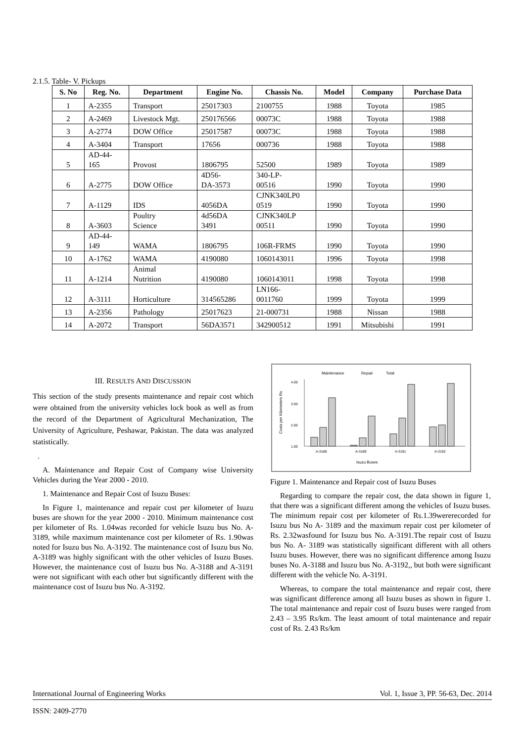2.1.5. Table- V. Pickups
| S. No | Reg. No. | Department | Engine No. | Chassis No. | Model | Company | Purchase Data |
| --- | --- | --- | --- | --- | --- | --- | --- |
| 1 | A-2355 | Transport | 25017303 | 2100755 | 1988 | Toyota | 1985 |
| 2 | A-2469 | Livestock Mgt. | 250176566 | 00073C | 1988 | Toyota | 1988 |
| 3 | A-2774 | DOW Office | 25017587 | 00073C | 1988 | Toyota | 1988 |
| 4 | A-3404 | Transport | 17656 | 000736 | 1988 | Toyota | 1988 |
| 5 | AD-44- 165 | Provost | 1806795 | 52500 | 1989 | Toyota | 1989 |
| 6 | A-2775 | DOW Office | 4D56- DA-3573 | 340-LP- 00516 | 1990 | Toyota | 1990 |
| 7 | A-1129 | IDS | 4056DA | CJNK340LP0 0519 | 1990 | Toyota | 1990 |
| 8 | A-3603 | Poultry Science | 4d56DA 3491 | CJNK340LP 00511 | 1990 | Toyota | 1990 |
| 9 | AD-44- 149 | WAMA | 1806795 | 106R-FRMS | 1990 | Toyota | 1990 |
| 10 | A-1762 | WAMA | 4190080 | 1060143011 | 1996 | Toyota | 1998 |
| 11 | A-1214 | Animal Nutrition | 4190080 | 1060143011 | 1998 | Toyota | 1998 |
| 12 | A-3111 | Horticulture | 314565286 | LN166- 0011760 | 1999 | Toyota | 1999 |
| 13 | A-2356 | Pathology | 25017623 | 21-000731 | 1988 | Nissan | 1988 |
| 14 | A-2072 | Transport | 56DA3571 | 342900512 | 1991 | Mitsubishi | 1991 |
III. RESULTS AND DISCUSSION
This section of the study presents maintenance and repair cost which were obtained from the university vehicles lock book as well as from the record of the Department of Agricultural Mechanization, The University of Agriculture, Peshawar, Pakistan. The data was analyzed statistically.
.
A. Maintenance and Repair Cost of Company wise University Vehicles during the Year 2000 - 2010.
1. Maintenance and Repair Cost of Isuzu Buses:
In Figure 1, maintenance and repair cost per kilometer of Isuzu buses are shown for the year 2000 - 2010. Minimum maintenance cost per kilometer of Rs. 1.04was recorded for vehicle Isuzu bus No. A-3189, while maximum maintenance cost per kilometer of Rs. 1.90was noted for Isuzu bus No. A-3192. The maintenance cost of Isuzu bus No. A-3189 was highly significant with the other vehicles of Isuzu Buses. However, the maintenance cost of Isuzu bus No. A-3188 and A-3191 were not significant with each other but significantly different with the maintenance cost of Isuzu bus No. A-3192.
Maintenance
Repair
Total
4.00
3.00
2.00
1.00
Costs per Kilometers Rs
A-3188
A-3189
A-3191
A-3192
Isuzu Buses
Figure 1. Maintenance and Repair cost of Isuzu Buses
Regarding to compare the repair cost, the data shown in figure 1, that there was a significant different among the vehicles of Isuzu buses. The minimum repair cost per kilometer of Rs.1.39wererecorded for Isuzu bus No A- 3189 and the maximum repair cost per kilometer of Rs. 2.32wasfound for Isuzu bus No. A-3191.The repair cost of Isuzu bus No. A- 3189 was statistically significant different with all others Isuzu buses. However, there was no significant difference among Isuzu buses No. A-3188 and Isuzu bus No. A-3192,, but both were significant different with the vehicle No. A-3191.
Whereas, to compare the total maintenance and repair cost, there was significant difference among all Isuzu buses as shown in figure 1. The total maintenance and repair cost of Isuzu buses were ranged from 2.43 – 3.95 Rs/km. The least amount of total maintenance and repair cost of Rs. 2.43 Rs/km
International Journal of Engineering Works Vol. 1, Issue 3, PP. 56-63, Dec. 2014
ISSN: 2409-2770